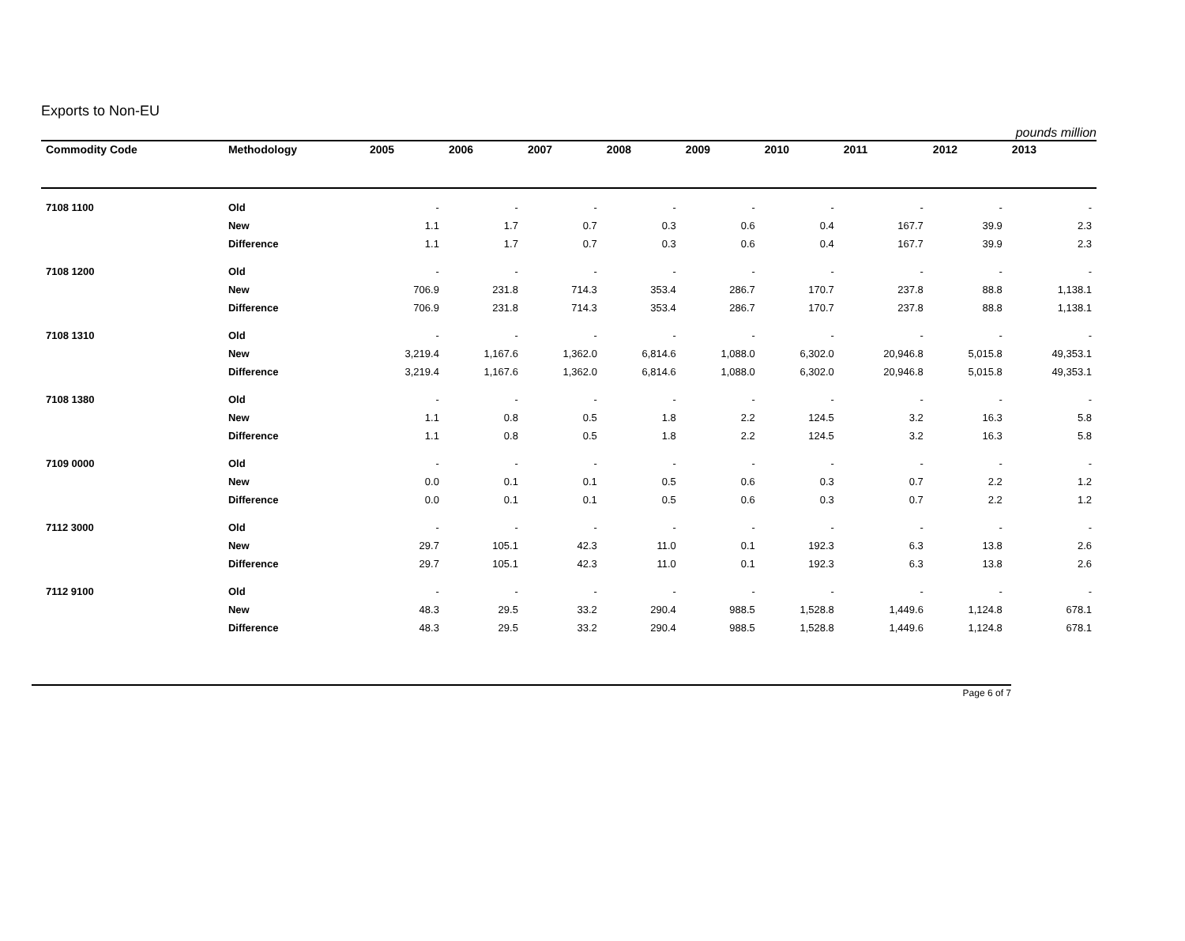Exports to Non-EU
pounds million
| Commodity Code | Methodology | 2005 | 2006 | 2007 | 2008 | 2009 | 2010 | 2011 | 2012 | 2013 |
| --- | --- | --- | --- | --- | --- | --- | --- | --- | --- | --- |
| 7108 1100 | Old | - | - | - | - | - | - | - | - | - |
| | New | 1.1 | 1.7 | 0.7 | 0.3 | 0.6 | 0.4 | 167.7 | 39.9 | 2.3 |
| | Difference | 1.1 | 1.7 | 0.7 | 0.3 | 0.6 | 0.4 | 167.7 | 39.9 | 2.3 |
| 7108 1200 | Old | - | - | - | - | - | - | - | - | - |
| | New | 706.9 | 231.8 | 714.3 | 353.4 | 286.7 | 170.7 | 237.8 | 88.8 | 1,138.1 |
| | Difference | 706.9 | 231.8 | 714.3 | 353.4 | 286.7 | 170.7 | 237.8 | 88.8 | 1,138.1 |
| 7108 1310 | Old | - | - | - | - | - | - | - | - | - |
| | New | 3,219.4 | 1,167.6 | 1,362.0 | 6,814.6 | 1,088.0 | 6,302.0 | 20,946.8 | 5,015.8 | 49,353.1 |
| | Difference | 3,219.4 | 1,167.6 | 1,362.0 | 6,814.6 | 1,088.0 | 6,302.0 | 20,946.8 | 5,015.8 | 49,353.1 |
| 7108 1380 | Old | - | - | - | - | - | - | - | - | - |
| | New | 1.1 | 0.8 | 0.5 | 1.8 | 2.2 | 124.5 | 3.2 | 16.3 | 5.8 |
| | Difference | 1.1 | 0.8 | 0.5 | 1.8 | 2.2 | 124.5 | 3.2 | 16.3 | 5.8 |
| 7109 0000 | Old | - | - | - | - | - | - | - | - | - |
| | New | 0.0 | 0.1 | 0.1 | 0.5 | 0.6 | 0.3 | 0.7 | 2.2 | 1.2 |
| | Difference | 0.0 | 0.1 | 0.1 | 0.5 | 0.6 | 0.3 | 0.7 | 2.2 | 1.2 |
| 7112 3000 | Old | - | - | - | - | - | - | - | - | - |
| | New | 29.7 | 105.1 | 42.3 | 11.0 | 0.1 | 192.3 | 6.3 | 13.8 | 2.6 |
| | Difference | 29.7 | 105.1 | 42.3 | 11.0 | 0.1 | 192.3 | 6.3 | 13.8 | 2.6 |
| 7112 9100 | Old | - | - | - | - | - | - | - | - | - |
| | New | 48.3 | 29.5 | 33.2 | 290.4 | 988.5 | 1,528.8 | 1,449.6 | 1,124.8 | 678.1 |
| | Difference | 48.3 | 29.5 | 33.2 | 290.4 | 988.5 | 1,528.8 | 1,449.6 | 1,124.8 | 678.1 |
Page 6 of 7